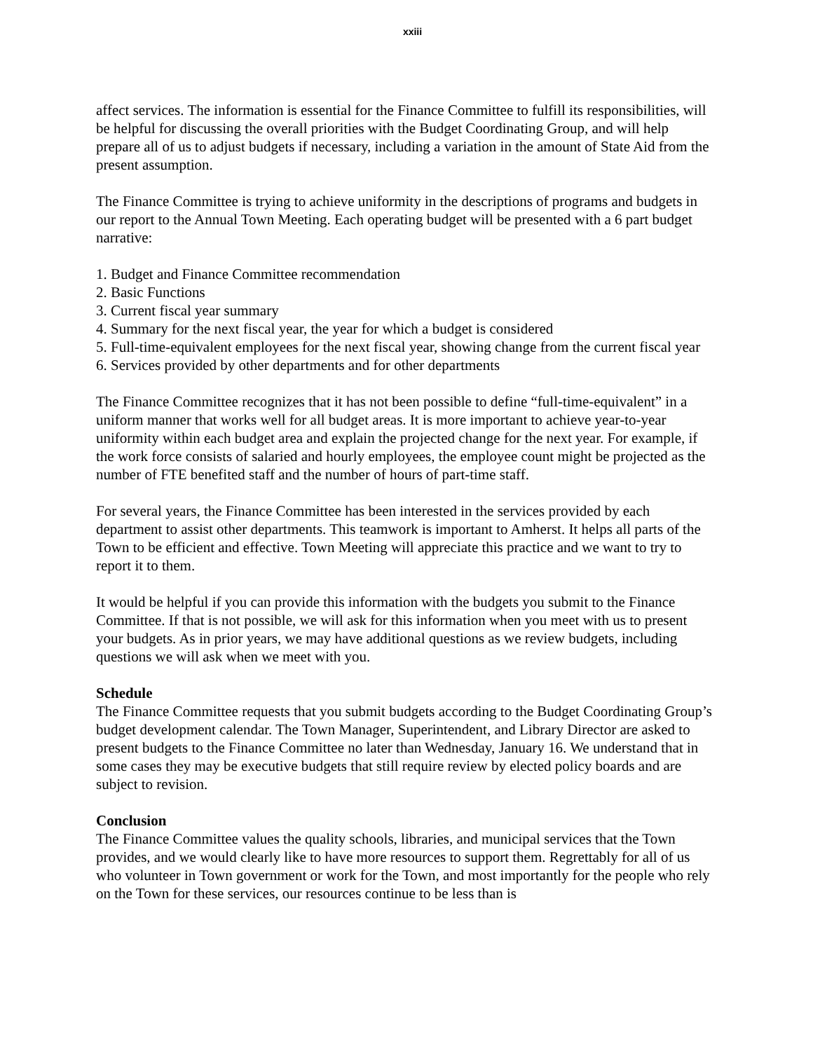xxiii
affect services. The information is essential for the Finance Committee to fulfill its responsibilities, will be helpful for discussing the overall priorities with the Budget Coordinating Group, and will help prepare all of us to adjust budgets if necessary, including a variation in the amount of State Aid from the present assumption.
The Finance Committee is trying to achieve uniformity in the descriptions of programs and budgets in our report to the Annual Town Meeting. Each operating budget will be presented with a 6 part budget narrative:
1. Budget and Finance Committee recommendation
2. Basic Functions
3. Current fiscal year summary
4. Summary for the next fiscal year, the year for which a budget is considered
5. Full-time-equivalent employees for the next fiscal year, showing change from the current fiscal year
6. Services provided by other departments and for other departments
The Finance Committee recognizes that it has not been possible to define “full-time-equivalent” in a uniform manner that works well for all budget areas. It is more important to achieve year-to-year uniformity within each budget area and explain the projected change for the next year. For example, if the work force consists of salaried and hourly employees, the employee count might be projected as the number of FTE benefited staff and the number of hours of part-time staff.
For several years, the Finance Committee has been interested in the services provided by each department to assist other departments. This teamwork is important to Amherst. It helps all parts of the Town to be efficient and effective. Town Meeting will appreciate this practice and we want to try to report it to them.
It would be helpful if you can provide this information with the budgets you submit to the Finance Committee. If that is not possible, we will ask for this information when you meet with us to present your budgets. As in prior years, we may have additional questions as we review budgets, including questions we will ask when we meet with you.
Schedule
The Finance Committee requests that you submit budgets according to the Budget Coordinating Group’s budget development calendar. The Town Manager, Superintendent, and Library Director are asked to present budgets to the Finance Committee no later than Wednesday, January 16. We understand that in some cases they may be executive budgets that still require review by elected policy boards and are subject to revision.
Conclusion
The Finance Committee values the quality schools, libraries, and municipal services that the Town provides, and we would clearly like to have more resources to support them. Regrettably for all of us who volunteer in Town government or work for the Town, and most importantly for the people who rely on the Town for these services, our resources continue to be less than is